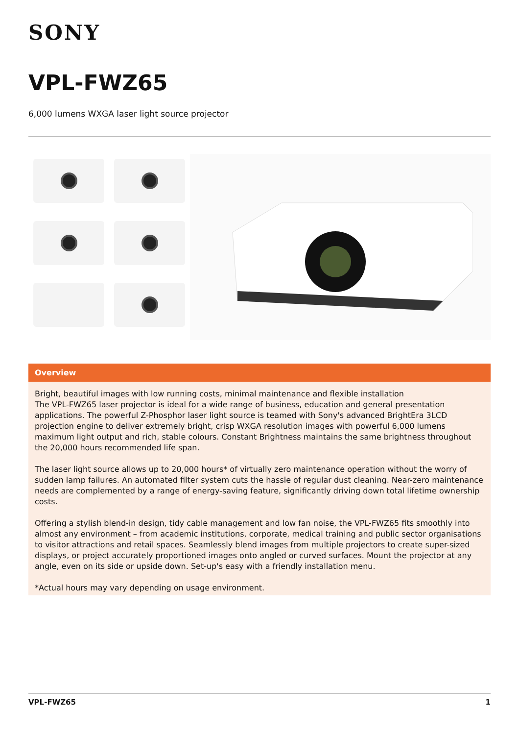SONY
VPL-FWZ65
6,000 lumens WXGA laser light source projector
Overview
Bright, beautiful images with low running costs, minimal maintenance and flexible installation
The VPL-FWZ65 laser projector is ideal for a wide range of business, education and general presentation applications. The powerful Z-Phosphor laser light source is teamed with Sony's advanced BrightEra 3LCD projection engine to deliver extremely bright, crisp WXGA resolution images with powerful 6,000 lumens maximum light output and rich, stable colours. Constant Brightness maintains the same brightness throughout the 20,000 hours recommended life span.
The laser light source allows up to 20,000 hours* of virtually zero maintenance operation without the worry of sudden lamp failures. An automated filter system cuts the hassle of regular dust cleaning. Near-zero maintenance needs are complemented by a range of energy-saving feature, significantly driving down total lifetime ownership costs.
Offering a stylish blend-in design, tidy cable management and low fan noise, the VPL-FWZ65 fits smoothly into almost any environment – from academic institutions, corporate, medical training and public sector organisations to visitor attractions and retail spaces. Seamlessly blend images from multiple projectors to create super-sized displays, or project accurately proportioned images onto angled or curved surfaces. Mount the projector at any angle, even on its side or upside down. Set-up's easy with a friendly installation menu.
*Actual hours may vary depending on usage environment.
VPL-FWZ65 1